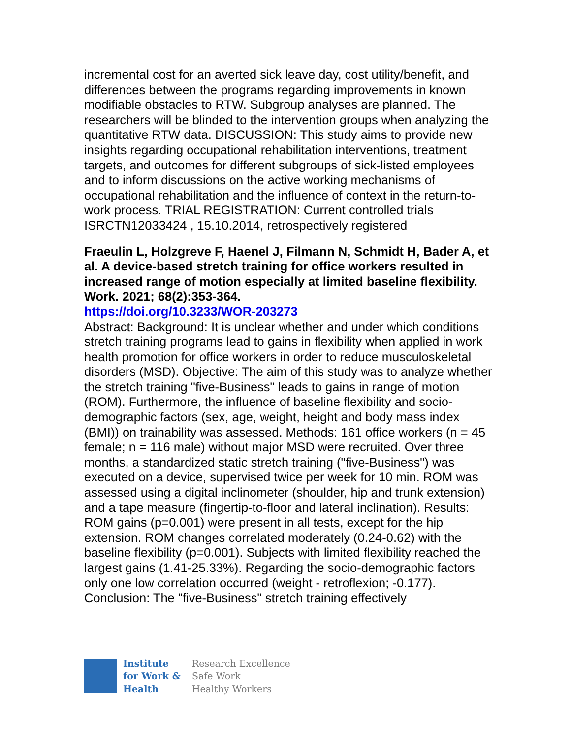incremental cost for an averted sick leave day, cost utility/benefit, and differences between the programs regarding improvements in known modifiable obstacles to RTW. Subgroup analyses are planned. The researchers will be blinded to the intervention groups when analyzing the quantitative RTW data. DISCUSSION: This study aims to provide new insights regarding occupational rehabilitation interventions, treatment targets, and outcomes for different subgroups of sick-listed employees and to inform discussions on the active working mechanisms of occupational rehabilitation and the influence of context in the return-to-work process. TRIAL REGISTRATION: Current controlled trials ISRCTN12033424 , 15.10.2014, retrospectively registered
Fraeulin L, Holzgreve F, Haenel J, Filmann N, Schmidt H, Bader A, et al. A device-based stretch training for office workers resulted in increased range of motion especially at limited baseline flexibility. Work. 2021; 68(2):353-364.
https://doi.org/10.3233/WOR-203273
Abstract: Background: It is unclear whether and under which conditions stretch training programs lead to gains in flexibility when applied in work health promotion for office workers in order to reduce musculoskeletal disorders (MSD). Objective: The aim of this study was to analyze whether the stretch training "five-Business" leads to gains in range of motion (ROM). Furthermore, the influence of baseline flexibility and socio-demographic factors (sex, age, weight, height and body mass index (BMI)) on trainability was assessed. Methods: 161 office workers (n = 45 female; n = 116 male) without major MSD were recruited. Over three months, a standardized static stretch training ("five-Business") was executed on a device, supervised twice per week for 10 min. ROM was assessed using a digital inclinometer (shoulder, hip and trunk extension) and a tape measure (fingertip-to-floor and lateral inclination). Results: ROM gains (p=0.001) were present in all tests, except for the hip extension. ROM changes correlated moderately (0.24-0.62) with the baseline flexibility (p=0.001). Subjects with limited flexibility reached the largest gains (1.41-25.33%). Regarding the socio-demographic factors only one low correlation occurred (weight - retroflexion; -0.177). Conclusion: The "five-Business" stretch training effectively
Institute
for Work &
Health
Research Excellence
Safe Work
Healthy Workers